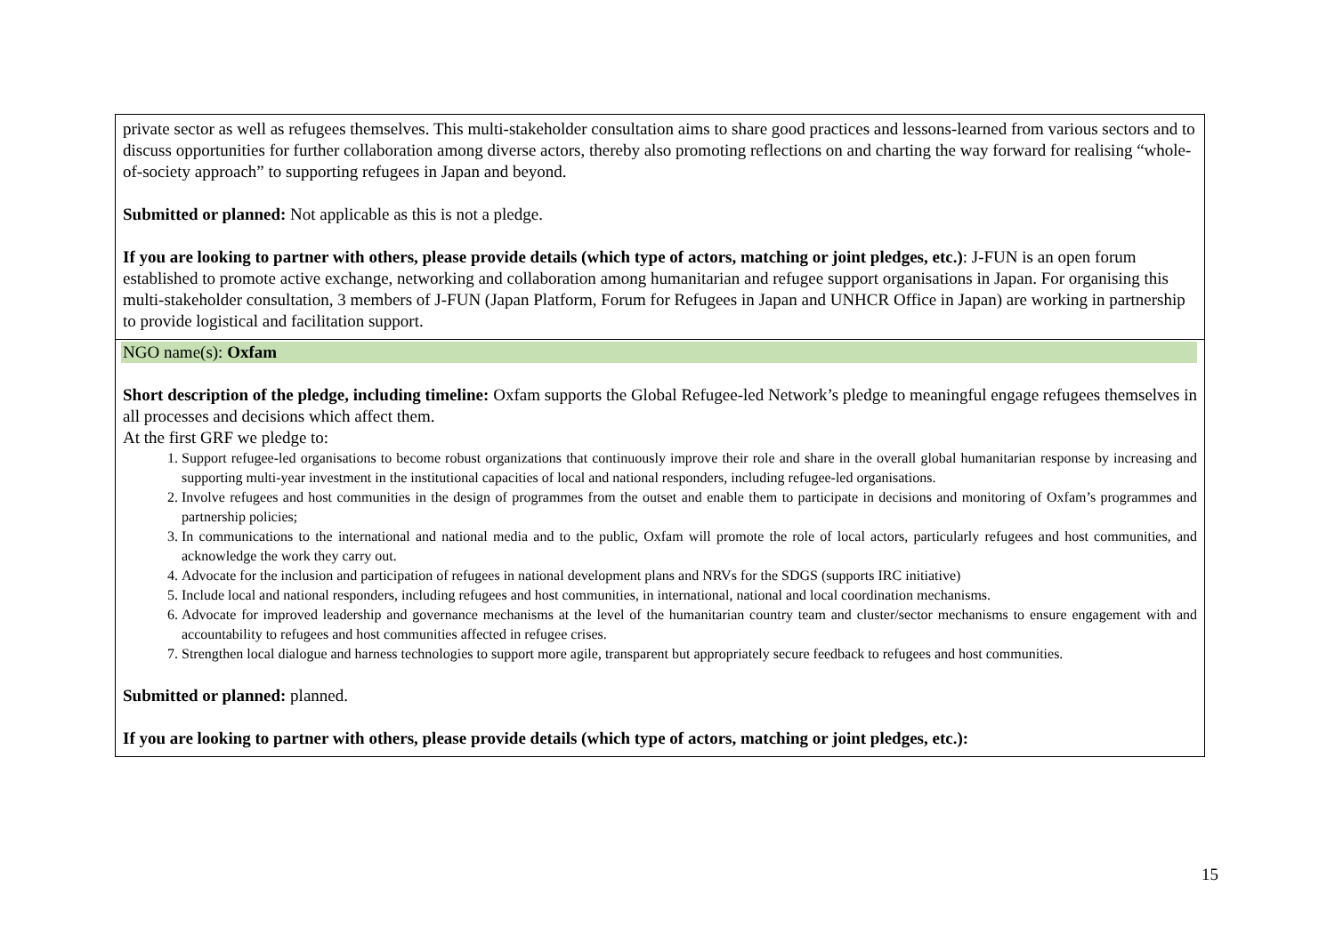| private sector as well as refugees themselves. This multi-stakeholder consultation aims to share good practices and lessons-learned from various sectors and to discuss opportunities for further collaboration among diverse actors, thereby also promoting reflections on and charting the way forward for realising “whole-of-society approach” to supporting refugees in Japan and beyond. Submitted or planned: Not applicable as this is not a pledge. If you are looking to partner with others, please provide details (which type of actors, matching or joint pledges, etc.) : J-FUN is an open forum established to promote active exchange, networking and collaboration among humanitarian and refugee support organisations in Japan. For organising this multi-stakeholder consultation, 3 members of J-FUN (Japan Platform, Forum for Refugees in Japan and UNHCR Office in Japan) are working in partnership to provide logistical and facilitation support. |
| NGO name(s): Oxfam |
| Short description of the pledge, including timeline: Oxfam supports the Global Refugee-led Network’s pledge to meaningful engage refugees themselves in all processes and decisions which affect them. At the first GRF we pledge to: 1. Support refugee-led organisations to become robust organizations that continuously improve their role and share in the overall global humanitarian response by increasing and supporting multi-year investment in the institutional capacities of local and national responders, including refugee-led organisations. 2. Involve refugees and host communities in the design of programmes from the outset and enable them to participate in decisions and monitoring of Oxfam’s programmes and partnership policies; 3. In communications to the international and national media and to the public, Oxfam will promote the role of local actors, particularly refugees and host communities, and acknowledge the work they carry out. 4. Advocate for the inclusion and participation of refugees in national development plans and NRVs for the SDGS (supports IRC initiative) 5. Include local and national responders, including refugees and host communities, in international, national and local coordination mechanisms. 6. Advocate for improved leadership and governance mechanisms at the level of the humanitarian country team and cluster/sector mechanisms to ensure engagement with and accountability to refugees and host communities affected in refugee crises. 7. Strengthen local dialogue and harness technologies to support more agile, transparent but appropriately secure feedback to refugees and host communities. Submitted or planned: planned. If you are looking to partner with others, please provide details (which type of actors, matching or joint pledges, etc.): |
15